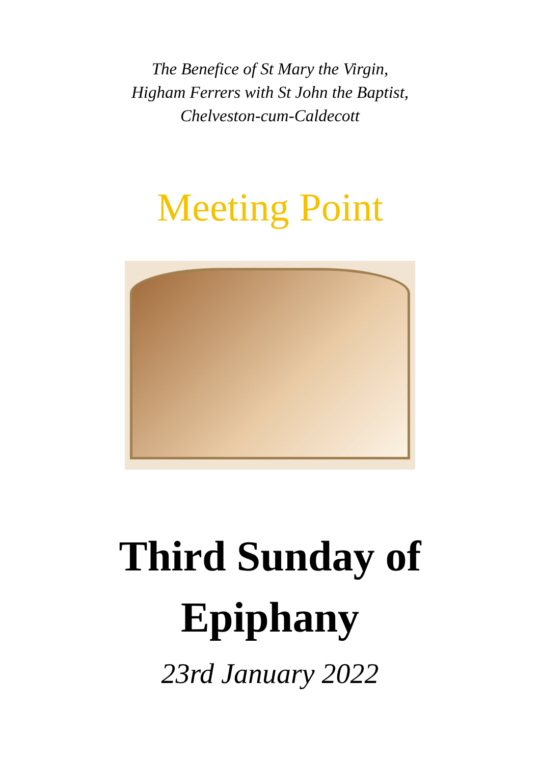The Benefice of St Mary the Virgin,
Higham Ferrers with St John the Baptist,
Chelveston-cum-Caldecott
Meeting Point
Third Sunday of
Epiphany
23rd January 2022